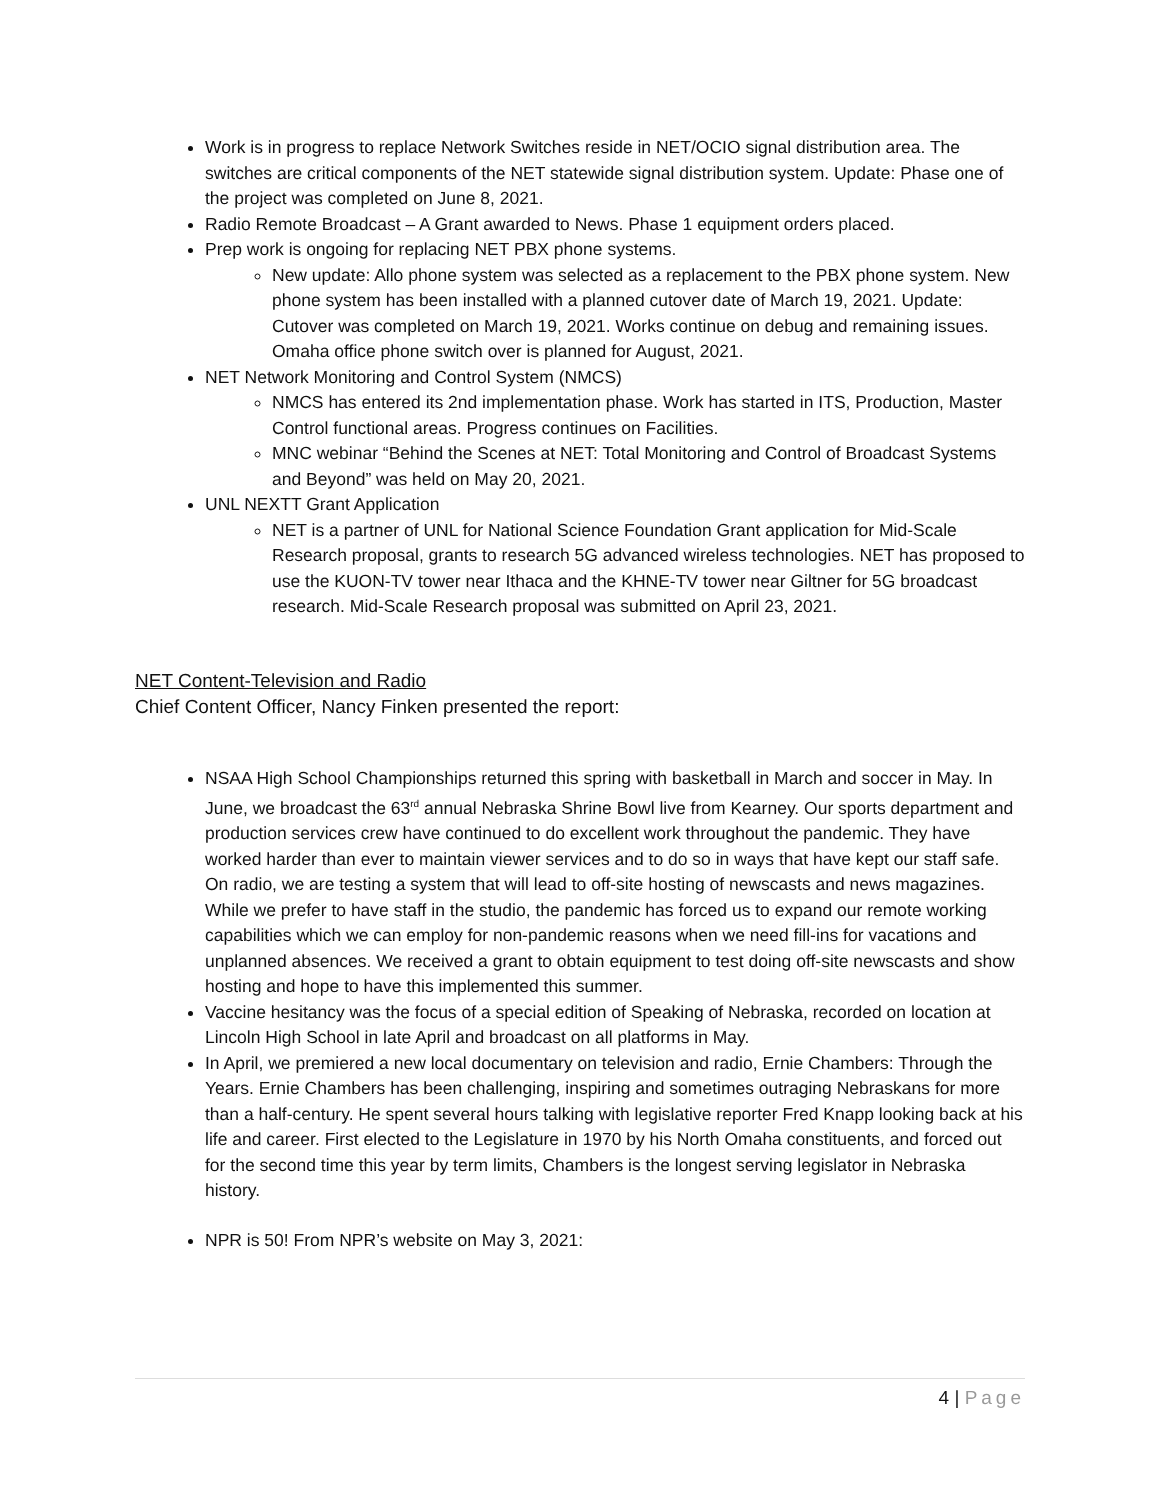Work is in progress to replace Network Switches reside in NET/OCIO signal distribution area. The switches are critical components of the NET statewide signal distribution system. Update: Phase one of the project was completed on June 8, 2021.
Radio Remote Broadcast – A Grant awarded to News. Phase 1 equipment orders placed.
Prep work is ongoing for replacing NET PBX phone systems.
New update: Allo phone system was selected as a replacement to the PBX phone system. New phone system has been installed with a planned cutover date of March 19, 2021. Update: Cutover was completed on March 19, 2021. Works continue on debug and remaining issues. Omaha office phone switch over is planned for August, 2021.
NET Network Monitoring and Control System (NMCS)
NMCS has entered its 2nd implementation phase. Work has started in ITS, Production, Master Control functional areas. Progress continues on Facilities.
MNC webinar “Behind the Scenes at NET: Total Monitoring and Control of Broadcast Systems and Beyond” was held on May 20, 2021.
UNL NEXTT Grant Application
NET is a partner of UNL for National Science Foundation Grant application for Mid-Scale Research proposal, grants to research 5G advanced wireless technologies. NET has proposed to use the KUON-TV tower near Ithaca and the KHNE-TV tower near Giltner for 5G broadcast research. Mid-Scale Research proposal was submitted on April 23, 2021.
NET Content-Television and Radio
Chief Content Officer, Nancy Finken presented the report:
NSAA High School Championships returned this spring with basketball in March and soccer in May. In June, we broadcast the 63<sup>rd</sup> annual Nebraska Shrine Bowl live from Kearney. Our sports department and production services crew have continued to do excellent work throughout the pandemic. They have worked harder than ever to maintain viewer services and to do so in ways that have kept our staff safe. On radio, we are testing a system that will lead to off-site hosting of newscasts and news magazines. While we prefer to have staff in the studio, the pandemic has forced us to expand our remote working capabilities which we can employ for non-pandemic reasons when we need fill-ins for vacations and unplanned absences. We received a grant to obtain equipment to test doing off-site newscasts and show hosting and hope to have this implemented this summer.
Vaccine hesitancy was the focus of a special edition of Speaking of Nebraska, recorded on location at Lincoln High School in late April and broadcast on all platforms in May.
In April, we premiered a new local documentary on television and radio, Ernie Chambers: Through the Years. Ernie Chambers has been challenging, inspiring and sometimes outraging Nebraskans for more than a half-century. He spent several hours talking with legislative reporter Fred Knapp looking back at his life and career. First elected to the Legislature in 1970 by his North Omaha constituents, and forced out for the second time this year by term limits, Chambers is the longest serving legislator in Nebraska history.
NPR is 50! From NPR’s website on May 3, 2021:
4 | Page